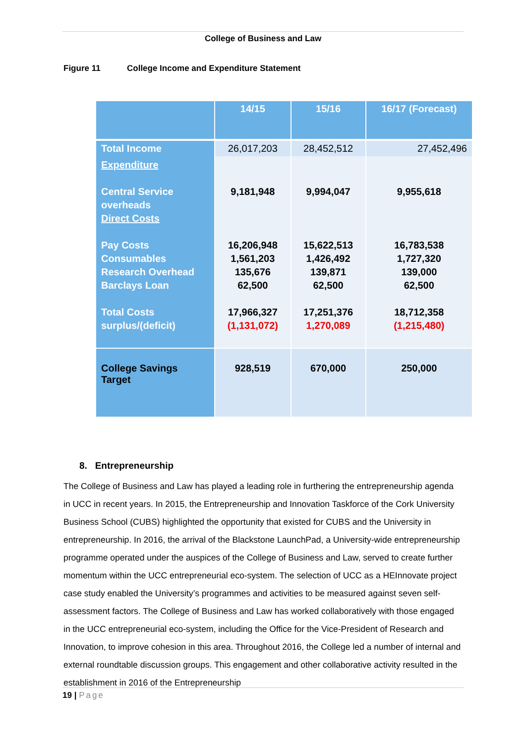College of Business and Law
Figure 11 College Income and Expenditure Statement
| | 14/15 | 15/16 | 16/17 (Forecast) |
| Total Income | 26,017,203 | 28,452,512 | 27,452,496 |
| Expenditure Central Service overheads Direct Costs Pay Costs Consumables Research Overhead Barclays Loan Total Costs surplus/(deficit) | 9,181,948 16,206,948 1,561,203 135,676 62,500 17,966,327 (1,131,072) | 9,994,047 15,622,513 1,426,492 139,871 62,500 17,251,376 1,270,089 | 9,955,618 16,783,538 1,727,320 139,000 62,500 18,712,358 (1,215,480) |
| College Savings Target | 928,519 | 670,000 | 250,000 |
8. Entrepreneurship
The College of Business and Law has played a leading role in furthering the entrepreneurship agenda in UCC in recent years. In 2015, the Entrepreneurship and Innovation Taskforce of the Cork University Business School (CUBS) highlighted the opportunity that existed for CUBS and the University in entrepreneurship. In 2016, the arrival of the Blackstone LaunchPad, a University-wide entrepreneurship programme operated under the auspices of the College of Business and Law, served to create further momentum within the UCC entrepreneurial eco-system. The selection of UCC as a HEInnovate project case study enabled the University’s programmes and activities to be measured against seven self-assessment factors. The College of Business and Law has worked collaboratively with those engaged in the UCC entrepreneurial eco-system, including the Office for the Vice-President of Research and Innovation, to improve cohesion in this area. Throughout 2016, the College led a number of internal and external roundtable discussion groups. This engagement and other collaborative activity resulted in the establishment in 2016 of the Entrepreneurship
19 | Page